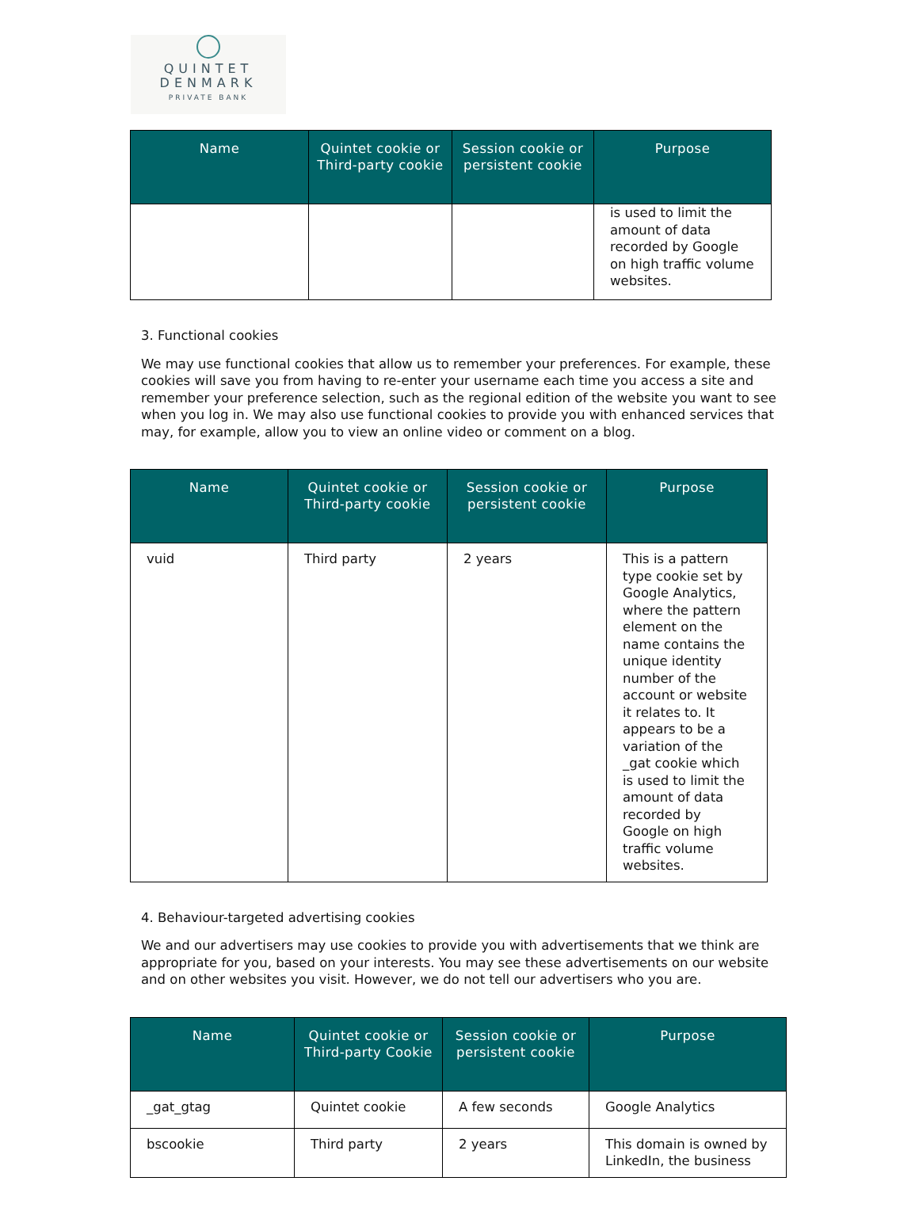QUINTET
DENMARK
PRIVATE BANK
| Name | Quintet cookie or Third-party cookie | Session cookie or persistent cookie | Purpose |
| --- | --- | --- | --- |
| | | | is used to limit the amount of data recorded by Google on high traffic volume websites. |
3. Functional cookies
We may use functional cookies that allow us to remember your preferences. For example, these cookies will save you from having to re-enter your username each time you access a site and remember your preference selection, such as the regional edition of the website you want to see when you log in. We may also use functional cookies to provide you with enhanced services that may, for example, allow you to view an online video or comment on a blog.
| Name | Quintet cookie or Third-party cookie | Session cookie or persistent cookie | Purpose |
| --- | --- | --- | --- |
| vuid | Third party | 2 years | This is a pattern type cookie set by Google Analytics, where the pattern element on the name contains the unique identity number of the account or website it relates to. It appears to be a variation of the _gat cookie which is used to limit the amount of data recorded by Google on high traffic volume websites. |
4. Behaviour-targeted advertising cookies
We and our advertisers may use cookies to provide you with advertisements that we think are appropriate for you, based on your interests. You may see these advertisements on our website and on other websites you visit. However, we do not tell our advertisers who you are.
| Name | Quintet cookie or Third-party Cookie | Session cookie or persistent cookie | Purpose |
| --- | --- | --- | --- |
| _gat_gtag | Quintet cookie | A few seconds | Google Analytics |
| bscookie | Third party | 2 years | This domain is owned by LinkedIn, the business |